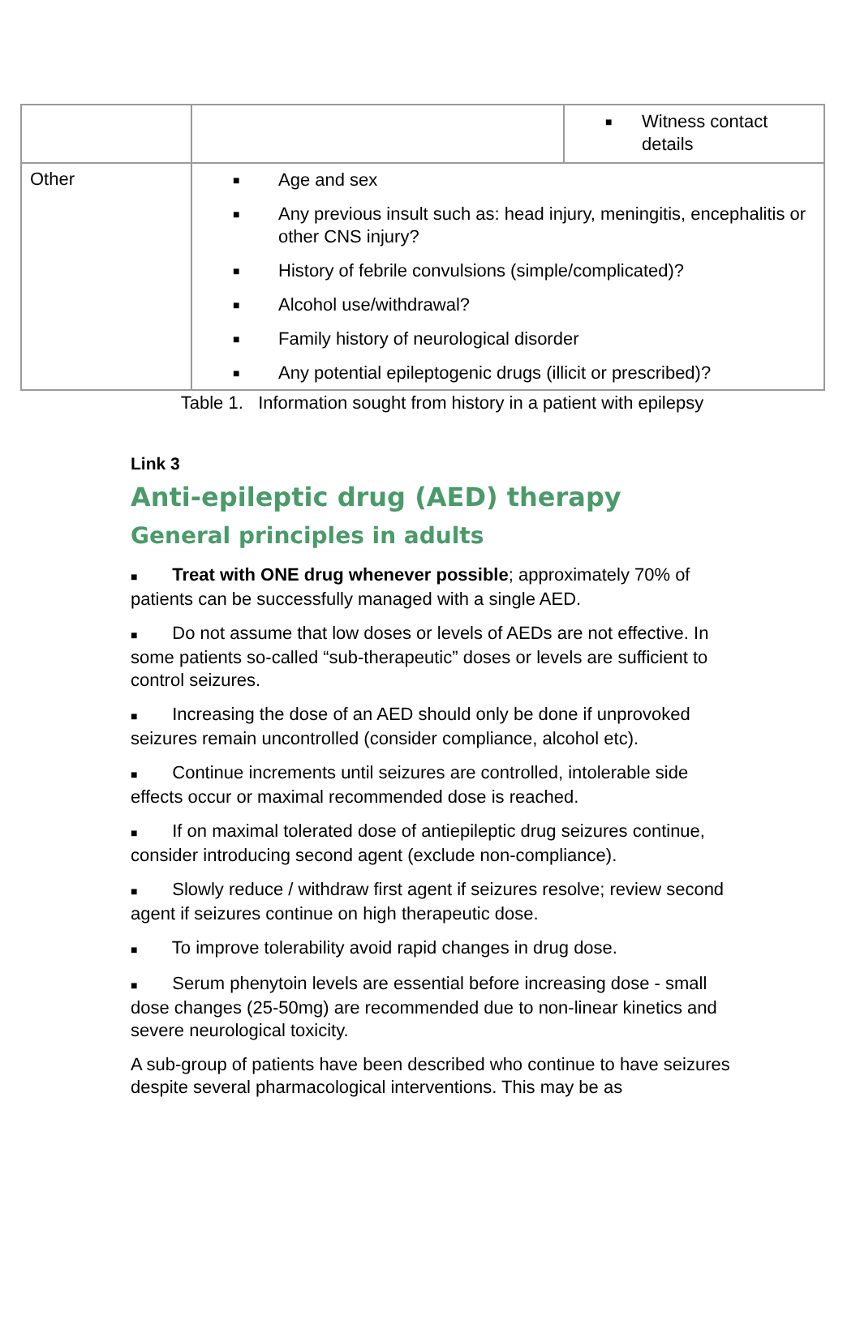| | | ■ Witness contact details |
| Other | ■ Age and sex ■ Any previous insult such as: head injury, meningitis, encephalitis or other CNS injury? ■ History of febrile convulsions (simple/complicated)? ■ Alcohol use/withdrawal? ■ Family history of neurological disorder ■ Any potential epileptogenic drugs (illicit or prescribed)? | |
Table 1. Information sought from history in a patient with epilepsy
Link 3
Anti-epileptic drug (AED) therapy
General principles in adults
■ Treat with ONE drug whenever possible; approximately 70% of patients can be successfully managed with a single AED.
■ Do not assume that low doses or levels of AEDs are not effective. In some patients so-called “sub-therapeutic” doses or levels are sufficient to control seizures.
■ Increasing the dose of an AED should only be done if unprovoked seizures remain uncontrolled (consider compliance, alcohol etc).
■ Continue increments until seizures are controlled, intolerable side effects occur or maximal recommended dose is reached.
■ If on maximal tolerated dose of antiepileptic drug seizures continue, consider introducing second agent (exclude non-compliance).
■ Slowly reduce / withdraw first agent if seizures resolve; review second agent if seizures continue on high therapeutic dose.
■ To improve tolerability avoid rapid changes in drug dose.
■ Serum phenytoin levels are essential before increasing dose - small dose changes (25-50mg) are recommended due to non-linear kinetics and severe neurological toxicity.
A sub-group of patients have been described who continue to have seizures despite several pharmacological interventions. This may be as